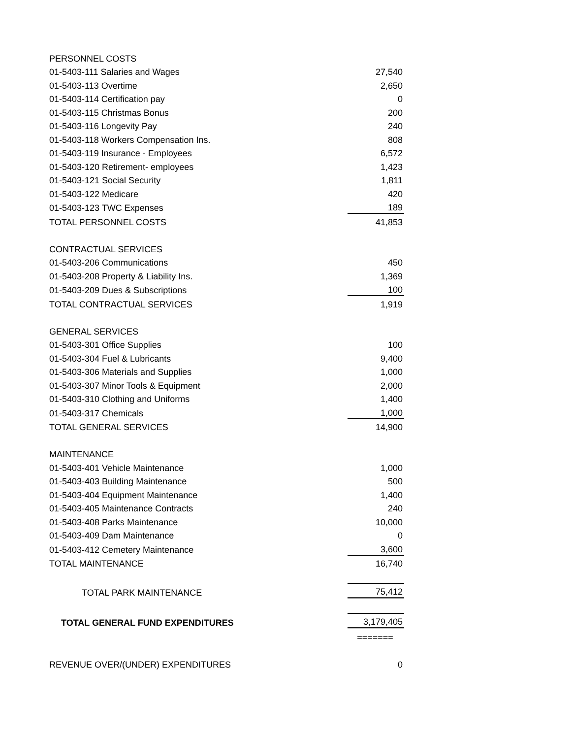| PERSONNEL COSTS | |
| 01-5403-111 Salaries and Wages | 27,540 |
| 01-5403-113 Overtime | 2,650 |
| 01-5403-114 Certification pay | 0 |
| 01-5403-115 Christmas Bonus | 200 |
| 01-5403-116 Longevity Pay | 240 |
| 01-5403-118 Workers Compensation Ins. | 808 |
| 01-5403-119 Insurance - Employees | 6,572 |
| 01-5403-120 Retirement- employees | 1,423 |
| 01-5403-121 Social Security | 1,811 |
| 01-5403-122 Medicare | 420 |
| 01-5403-123 TWC Expenses | 189 |
| TOTAL PERSONNEL COSTS | 41,853 |
| CONTRACTUAL SERVICES | |
| 01-5403-206 Communications | 450 |
| 01-5403-208 Property & Liability Ins. | 1,369 |
| 01-5403-209 Dues & Subscriptions | 100 |
| TOTAL CONTRACTUAL SERVICES | 1,919 |
| GENERAL SERVICES | |
| 01-5403-301 Office Supplies | 100 |
| 01-5403-304 Fuel & Lubricants | 9,400 |
| 01-5403-306 Materials and Supplies | 1,000 |
| 01-5403-307 Minor Tools & Equipment | 2,000 |
| 01-5403-310 Clothing and Uniforms | 1,400 |
| 01-5403-317 Chemicals | 1,000 |
| TOTAL GENERAL SERVICES | 14,900 |
| MAINTENANCE | |
| 01-5403-401 Vehicle Maintenance | 1,000 |
| 01-5403-403 Building Maintenance | 500 |
| 01-5403-404 Equipment Maintenance | 1,400 |
| 01-5403-405 Maintenance Contracts | 240 |
| 01-5403-408 Parks Maintenance | 10,000 |
| 01-5403-409 Dam Maintenance | 0 |
| 01-5403-412 Cemetery Maintenance | 3,600 |
| TOTAL MAINTENANCE | 16,740 |
| TOTAL PARK MAINTENANCE | 75,412 |
| TOTAL GENERAL FUND EXPENDITURES | 3,179,405 |
| | ======= |
| REVENUE OVER/(UNDER) EXPENDITURES | 0 |